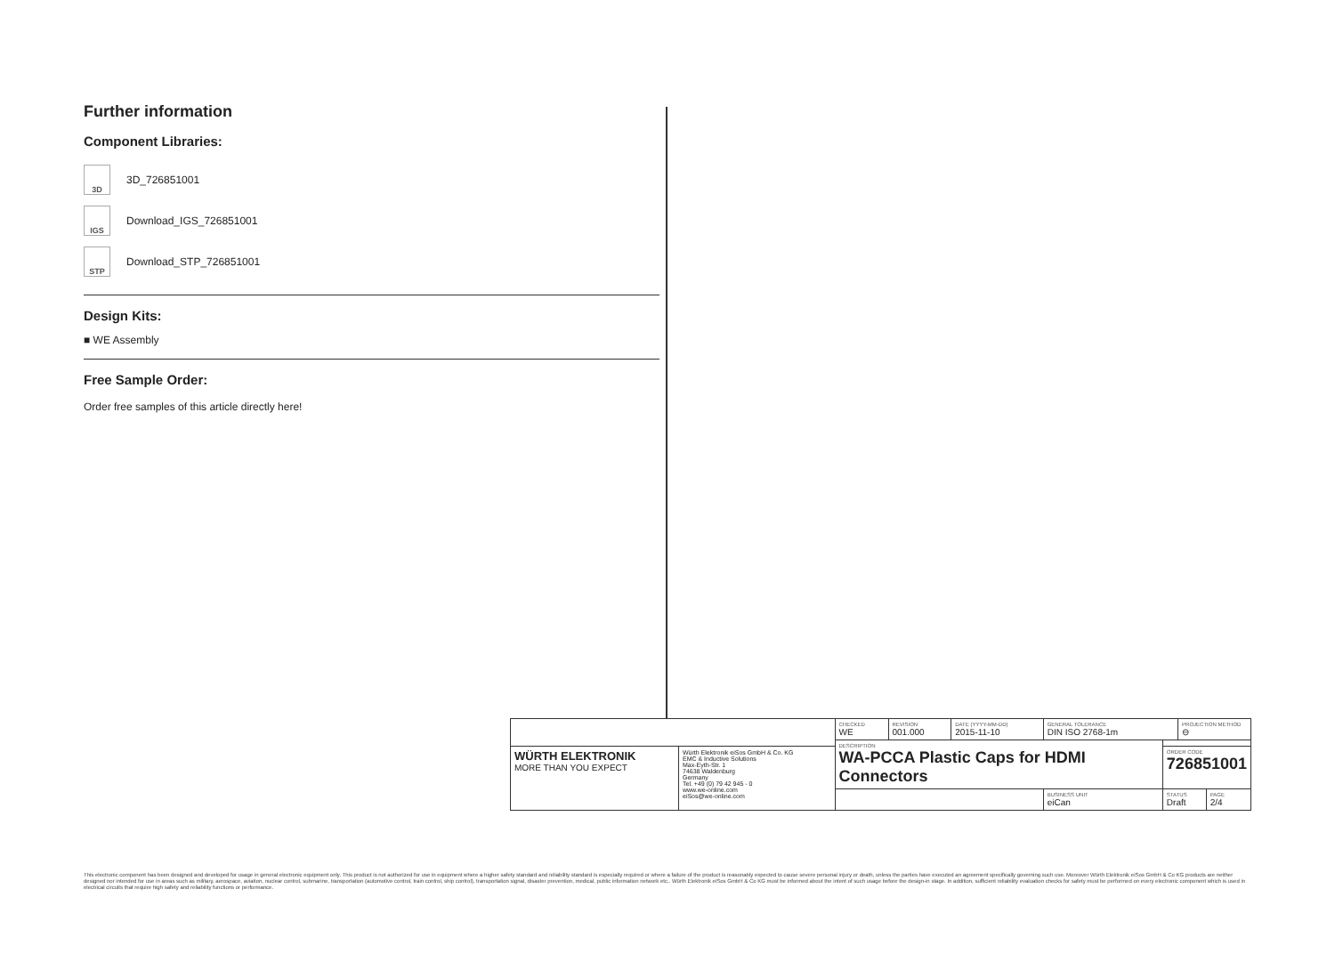Further information
Component Libraries:
3D 3D_726851001
IGS Download_IGS_726851001
STP Download_STP_726851001
Design Kits:
■ WE Assembly
Free Sample Order:
Order free samples of this article directly here!
| | | CHECKED WE | REVISION 001.000 | DATE (YYYY-MM-DD) 2015-11-10 | GENERAL TOLERANCE DIN ISO 2768-1m | | PROJECTION METHOD ⊖ | |
| | | DESCRIPTION WA-PCCA Plastic Caps for HDMI Connectors | | | | | | |
| WÜRTH ELEKTRONIK MORE THAN YOU EXPECT | Würth Elektronik eiSos GmbH & Co. KG EMC & Inductive Solutions Max-Eyth-Str. 1 74638 Waldenburg Germany Tel. +49 (0) 79 42 945 - 0 www.we-online.com eiSos@we-online.com | | | | | ORDER CODE 726851001 | | |
| | | | | | BUSINESS UNIT eiCan | STATUS Draft | | PAGE 2/4 |
This electronic component has been designed and developed for usage in general electronic equipment only. This product is not authorized for use in equipment where a higher safety standard and reliability standard is especially required or where a failure of the product is reasonably expected to cause severe personal injury or death, unless the parties have executed an agreement specifically governing such use. Moreover Würth Elektronik eiSos GmbH & Co KG products are neither designed nor intended for use in areas such as military, aerospace, aviation, nuclear control, submarine, transportation (automotive control, train control, ship control), transportation signal, disaster prevention, medical, public information network etc.. Würth Elektronik eiSos GmbH & Co KG must be informed about the intent of such usage before the design-in stage. In addition, sufficient reliability evaluation checks for safety must be performed on every electronic component which is used in electrical circuits that require high safety and reliability functions or performance.